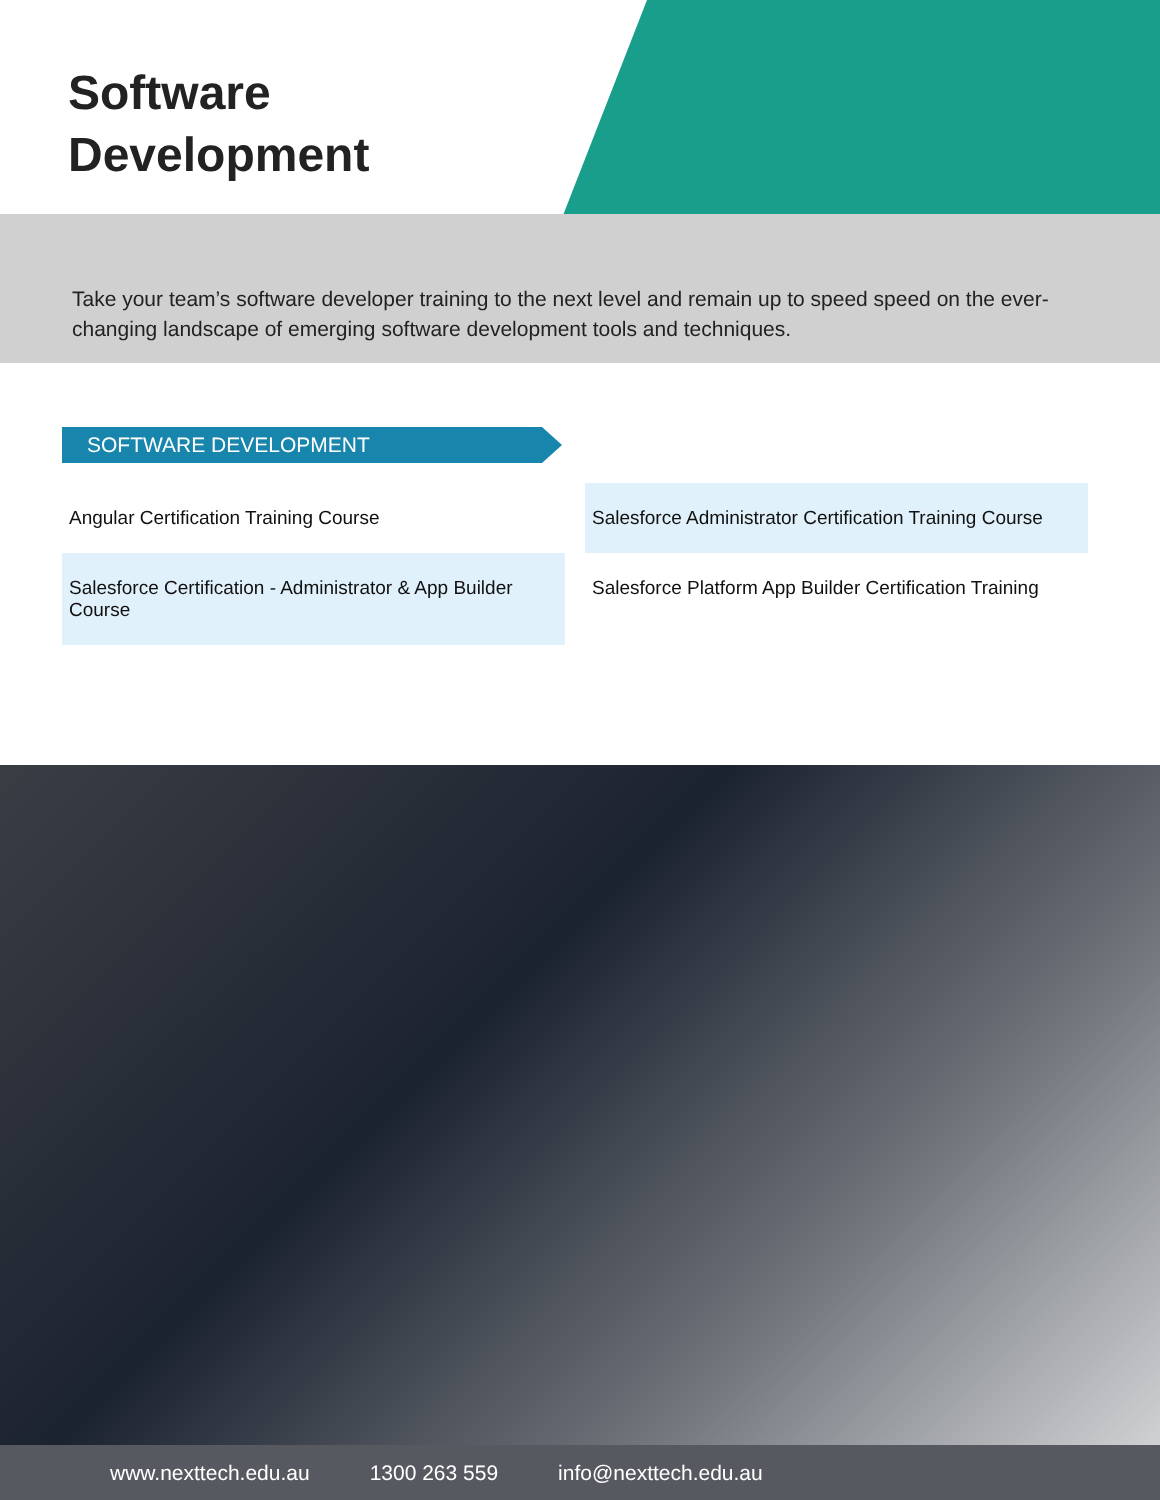Software
Development
Take your team’s software developer training to the next level and remain up to speed speed on the ever-changing landscape of emerging software development tools and techniques.
SOFTWARE DEVELOPMENT
Angular Certification Training Course
Salesforce Certification - Administrator & App Builder Course
Salesforce Administrator Certification Training Course
Salesforce Platform App Builder Certification Training
www.nexttech.edu.au 1300 263 559 info@nexttech.edu.au